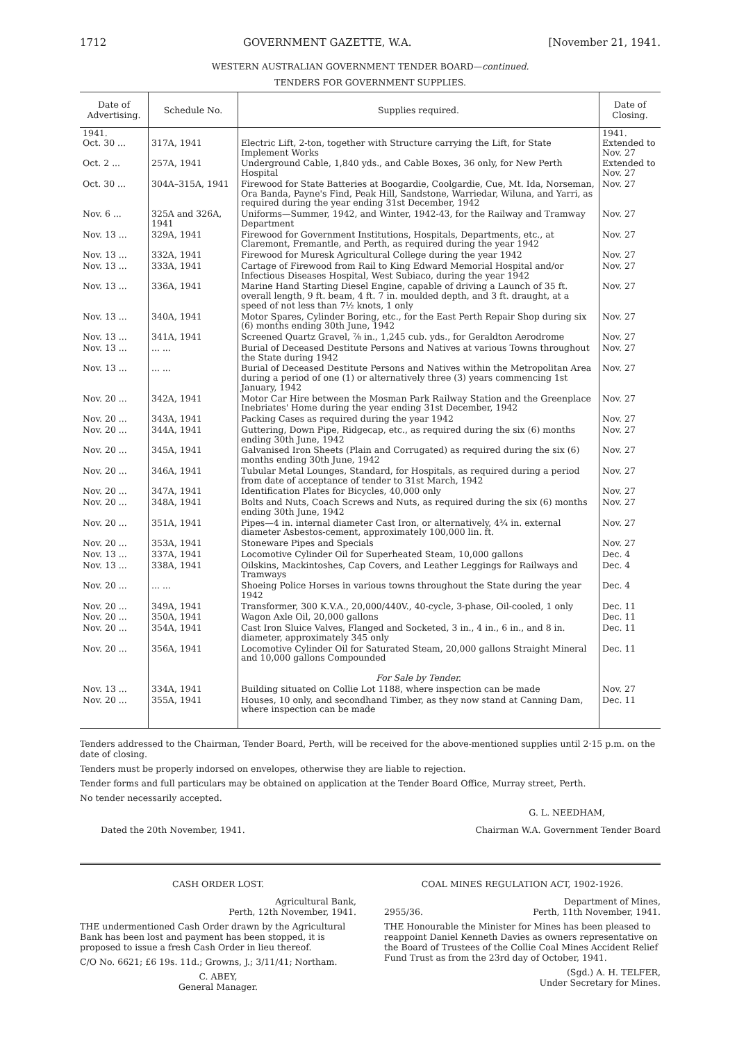1712 GOVERNMENT GAZETTE, W.A. [November 21, 1941.
WESTERN AUSTRALIAN GOVERNMENT TENDER BOARD—continued.
TENDERS FOR GOVERNMENT SUPPLIES.
| Date of Advertising. | Schedule No. | Supplies required. | Date of Closing. |
| --- | --- | --- | --- |
| 1941. Oct. 30 ... | 317A, 1941 | Electric Lift, 2-ton, together with Structure carrying the Lift, for State Implement Works | 1941. Extended to Nov. 27 |
| Oct. 2 ... | 257A, 1941 | Underground Cable, 1,840 yds., and Cable Boxes, 36 only, for New Perth Hospital | Extended to Nov. 27 |
| Oct. 30 ... | 304A–315A, 1941 | Firewood for State Batteries at Boogardie, Coolgardie, Cue, Mt. Ida, Norseman, Ora Banda, Payne's Find, Peak Hill, Sandstone, Warriedar, Wiluna, and Yarri, as required during the year ending 31st December, 1942 | Nov. 27 |
| Nov. 6 ... | 325A and 326A, 1941 | Uniforms—Summer, 1942, and Winter, 1942-43, for the Railway and Tramway Department | Nov. 27 |
| Nov. 13 ... | 329A, 1941 | Firewood for Government Institutions, Hospitals, Departments, etc., at Claremont, Fremantle, and Perth, as required during the year 1942 | Nov. 27 |
| Nov. 13 ... | 332A, 1941 | Firewood for Muresk Agricultural College during the year 1942 | Nov. 27 |
| Nov. 13 ... | 333A, 1941 | Cartage of Firewood from Rail to King Edward Memorial Hospital and/or Infectious Diseases Hospital, West Subiaco, during the year 1942 | Nov. 27 |
| Nov. 13 ... | 336A, 1941 | Marine Hand Starting Diesel Engine, capable of driving a Launch of 35 ft. overall length, 9 ft. beam, 4 ft. 7 in. moulded depth, and 3 ft. draught, at a speed of not less than 7½ knots, 1 only | Nov. 27 |
| Nov. 13 ... | 340A, 1941 | Motor Spares, Cylinder Boring, etc., for the East Perth Repair Shop during six (6) months ending 30th June, 1942 | Nov. 27 |
| Nov. 13 ... | 341A, 1941 | Screened Quartz Gravel, ⅞ in., 1,245 cub. yds., for Geraldton Aerodrome | Nov. 27 |
| Nov. 13 ... | ... ... | Burial of Deceased Destitute Persons and Natives at various Towns throughout the State during 1942 | Nov. 27 |
| Nov. 13 ... | ... ... | Burial of Deceased Destitute Persons and Natives within the Metropolitan Area during a period of one (1) or alternatively three (3) years commencing 1st January, 1942 | Nov. 27 |
| Nov. 20 ... | 342A, 1941 | Motor Car Hire between the Mosman Park Railway Station and the Greenplace Inebriates' Home during the year ending 31st December, 1942 | Nov. 27 |
| Nov. 20 ... | 343A, 1941 | Packing Cases as required during the year 1942 | Nov. 27 |
| Nov. 20 ... | 344A, 1941 | Guttering, Down Pipe, Ridgecap, etc., as required during the six (6) months ending 30th June, 1942 | Nov. 27 |
| Nov. 20 ... | 345A, 1941 | Galvanised Iron Sheets (Plain and Corrugated) as required during the six (6) months ending 30th June, 1942 | Nov. 27 |
| Nov. 20 ... | 346A, 1941 | Tubular Metal Lounges, Standard, for Hospitals, as required during a period from date of acceptance of tender to 31st March, 1942 | Nov. 27 |
| Nov. 20 ... | 347A, 1941 | Identification Plates for Bicycles, 40,000 only | Nov. 27 |
| Nov. 20 ... | 348A, 1941 | Bolts and Nuts, Coach Screws and Nuts, as required during the six (6) months ending 30th June, 1942 | Nov. 27 |
| Nov. 20 ... | 351A, 1941 | Pipes—4 in. internal diameter Cast Iron, or alternatively, 4¾ in. external diameter Asbestos-cement, approximately 100,000 lin. ft. | Nov. 27 |
| Nov. 20 ... | 353A, 1941 | Stoneware Pipes and Specials | Nov. 27 |
| Nov. 13 ... | 337A, 1941 | Locomotive Cylinder Oil for Superheated Steam, 10,000 gallons | Dec. 4 |
| Nov. 13 ... | 338A, 1941 | Oilskins, Mackintoshes, Cap Covers, and Leather Leggings for Railways and Tramways | Dec. 4 |
| Nov. 20 ... | ... ... | Shoeing Police Horses in various towns throughout the State during the year 1942 | Dec. 4 |
| Nov. 20 ... | 349A, 1941 | Transformer, 300 K.V.A., 20,000/440V., 40-cycle, 3-phase, Oil-cooled, 1 only | Dec. 11 |
| Nov. 20 ... | 350A, 1941 | Wagon Axle Oil, 20,000 gallons | Dec. 11 |
| Nov. 20 ... | 354A, 1941 | Cast Iron Sluice Valves, Flanged and Socketed, 3 in., 4 in., 6 in., and 8 in. diameter, approximately 345 only | Dec. 11 |
| Nov. 20 ... | 356A, 1941 | Locomotive Cylinder Oil for Saturated Steam, 20,000 gallons Straight Mineral and 10,000 gallons Compounded | Dec. 11 |
| | | For Sale by Tender. | |
| Nov. 13 ... | 334A, 1941 | Building situated on Collie Lot 1188, where inspection can be made | Nov. 27 |
| Nov. 20 ... | 355A, 1941 | Houses, 10 only, and secondhand Timber, as they now stand at Canning Dam, where inspection can be made | Dec. 11 |
Tenders addressed to the Chairman, Tender Board, Perth, will be received for the above-mentioned supplies until 2·15 p.m. on the date of closing.
Tenders must be properly indorsed on envelopes, otherwise they are liable to rejection.
Tender forms and full particulars may be obtained on application at the Tender Board Office, Murray street, Perth.
No tender necessarily accepted.
G. L. NEEDHAM,
Dated the 20th November, 1941. Chairman W.A. Government Tender Board
CASH ORDER LOST.
Agricultural Bank,
Perth, 12th November, 1941.
THE undermentioned Cash Order drawn by the Agricultural Bank has been lost and payment has been stopped, it is proposed to issue a fresh Cash Order in lieu thereof.
C/O No. 6621; £6 19s. 11d.; Growns, J.; 3/11/41; Northam.
C. ABEY,
General Manager.
COAL MINES REGULATION ACT, 1902-1926.
Department of Mines,
2955/36. Perth, 11th November, 1941.
THE Honourable the Minister for Mines has been pleased to reappoint Daniel Kenneth Davies as owners representative on the Board of Trustees of the Collie Coal Mines Accident Relief Fund Trust as from the 23rd day of October, 1941.
(Sgd.) A. H. TELFER,
Under Secretary for Mines.